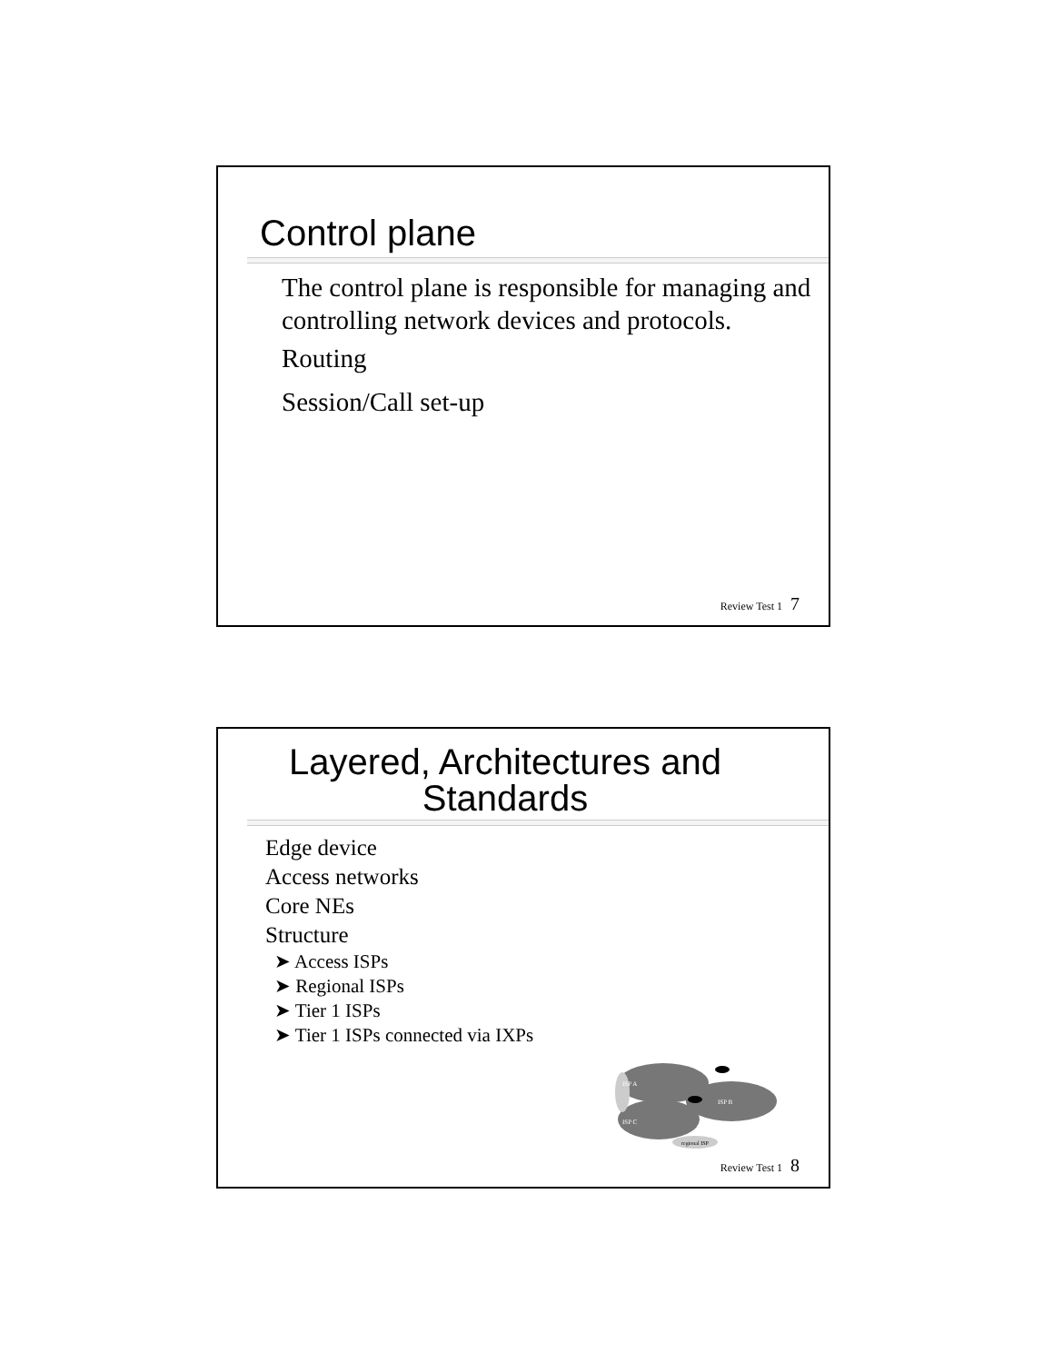Control plane
The control plane is responsible for managing and controlling network devices and protocols.
Routing
Session/Call set-up
Review Test 1 7
Layered, Architectures and
Standards
Edge device
Access networks
Core NEs
Structure
➤ Access ISPs
➤ Regional ISPs
➤ Tier 1 ISPs
➤ Tier 1 ISPs connected via IXPs
ISP A
ISP B
ISP C
regional ISP
Review Test 1 8